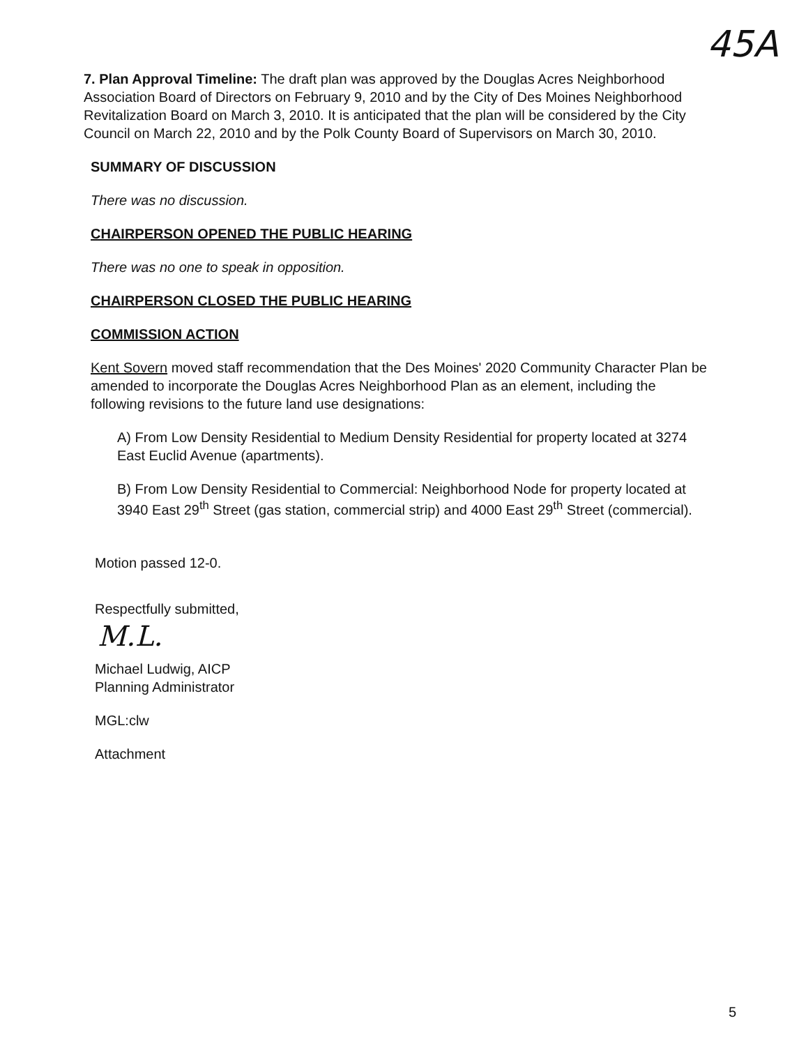45A
7. Plan Approval Timeline: The draft plan was approved by the Douglas Acres Neighborhood Association Board of Directors on February 9, 2010 and by the City of Des Moines Neighborhood Revitalization Board on March 3, 2010. It is anticipated that the plan will be considered by the City Council on March 22, 2010 and by the Polk County Board of Supervisors on March 30, 2010.
SUMMARY OF DISCUSSION
There was no discussion.
CHAIRPERSON OPENED THE PUBLIC HEARING
There was no one to speak in opposition.
CHAIRPERSON CLOSED THE PUBLIC HEARING
COMMISSION ACTION
Kent Sovern moved staff recommendation that the Des Moines' 2020 Community Character Plan be amended to incorporate the Douglas Acres Neighborhood Plan as an element, including the following revisions to the future land use designations:
A) From Low Density Residential to Medium Density Residential for property located at 3274 East Euclid Avenue (apartments).
B) From Low Density Residential to Commercial: Neighborhood Node for property located at 3940 East 29<sup>th</sup> Street (gas station, commercial strip) and 4000 East 29<sup>th</sup> Street (commercial).
Motion passed 12-0.
Respectfully submitted,
M.L.
Michael Ludwig, AICP
Planning Administrator
MGL:clw
Attachment
5